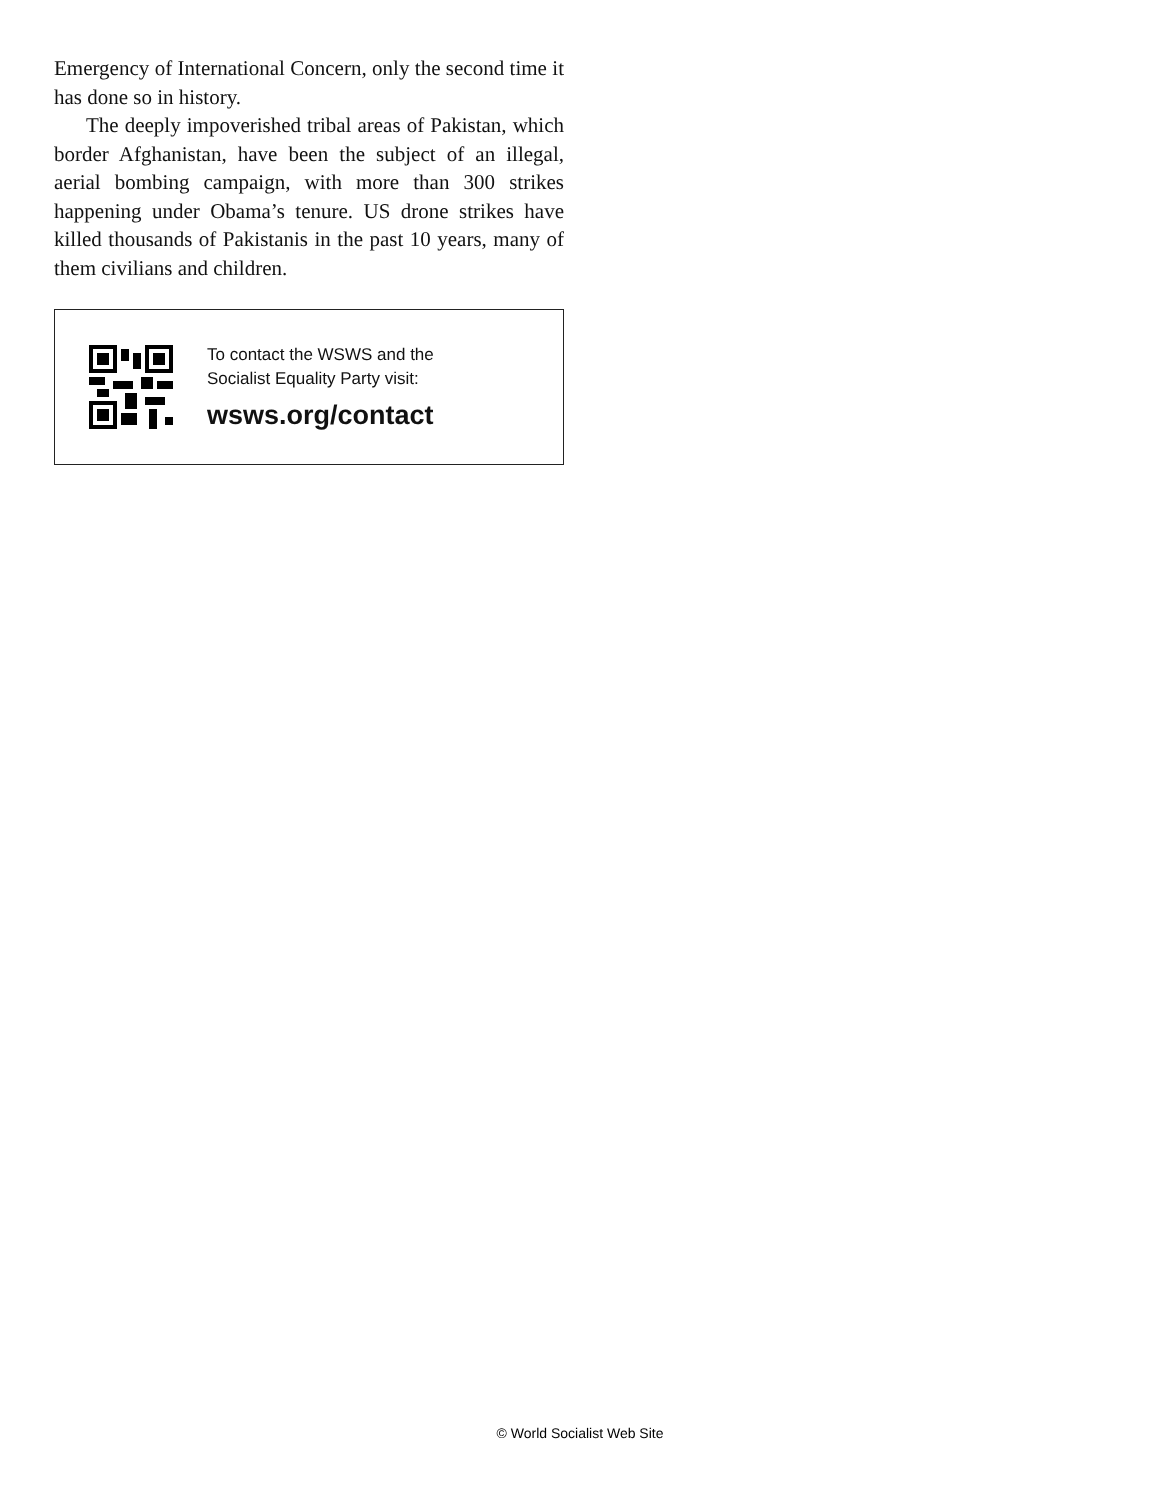Emergency of International Concern, only the second time it has done so in history.
The deeply impoverished tribal areas of Pakistan, which border Afghanistan, have been the subject of an illegal, aerial bombing campaign, with more than 300 strikes happening under Obama’s tenure. US drone strikes have killed thousands of Pakistanis in the past 10 years, many of them civilians and children.
To contact the WSWS and the
Socialist Equality Party visit:
wsws.org/contact
© World Socialist Web Site